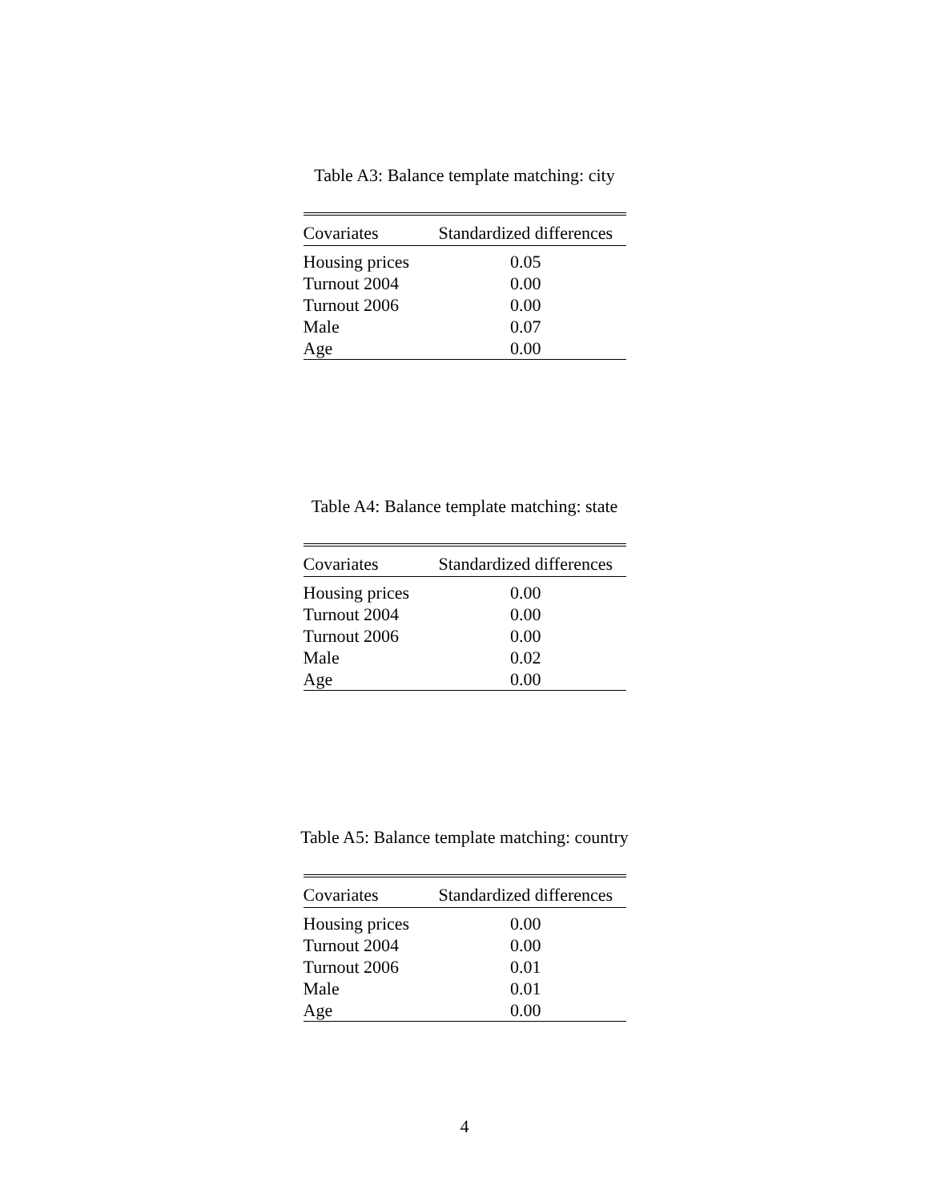Table A3: Balance template matching: city
| Covariates | Standardized differences |
| --- | --- |
| Housing prices | 0.05 |
| Turnout 2004 | 0.00 |
| Turnout 2006 | 0.00 |
| Male | 0.07 |
| Age | 0.00 |
Table A4: Balance template matching: state
| Covariates | Standardized differences |
| --- | --- |
| Housing prices | 0.00 |
| Turnout 2004 | 0.00 |
| Turnout 2006 | 0.00 |
| Male | 0.02 |
| Age | 0.00 |
Table A5: Balance template matching: country
| Covariates | Standardized differences |
| --- | --- |
| Housing prices | 0.00 |
| Turnout 2004 | 0.00 |
| Turnout 2006 | 0.01 |
| Male | 0.01 |
| Age | 0.00 |
4